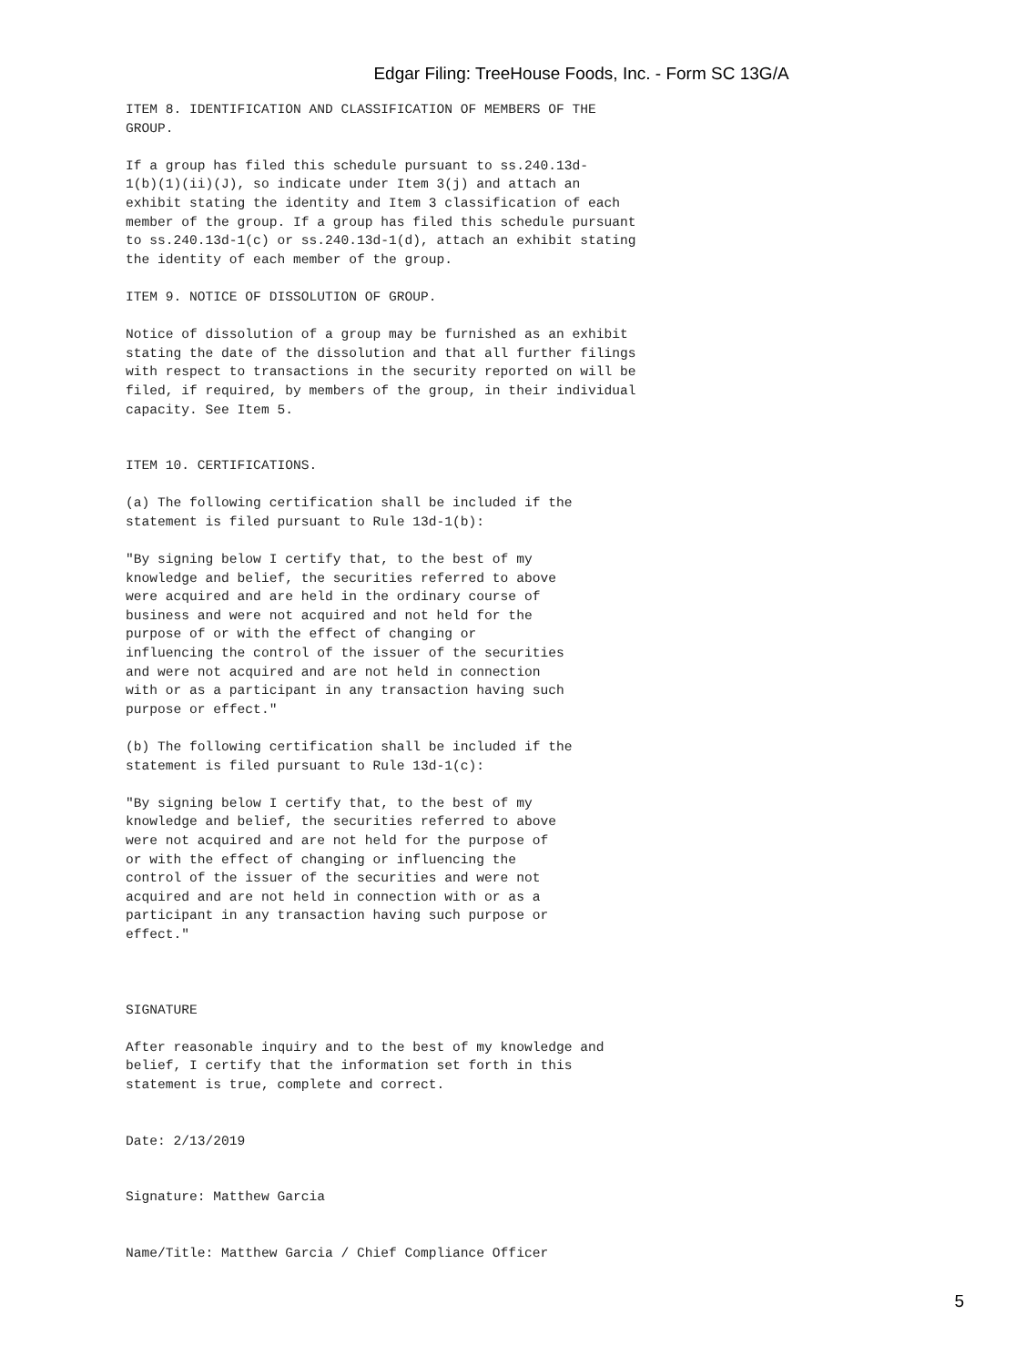Edgar Filing: TreeHouse Foods, Inc. - Form SC 13G/A
ITEM 8. IDENTIFICATION AND CLASSIFICATION OF MEMBERS OF THE GROUP.
If a group has filed this schedule pursuant to ss.240.13d- 1(b)(1)(ii)(J), so indicate under Item 3(j) and attach an exhibit stating the identity and Item 3 classification of each member of the group. If a group has filed this schedule pursuant to ss.240.13d-1(c) or ss.240.13d-1(d), attach an exhibit stating the identity of each member of the group.
ITEM 9. NOTICE OF DISSOLUTION OF GROUP.
Notice of dissolution of a group may be furnished as an exhibit stating the date of the dissolution and that all further filings with respect to transactions in the security reported on will be filed, if required, by members of the group, in their individual capacity. See Item 5.
ITEM 10. CERTIFICATIONS.
(a) The following certification shall be included if the statement is filed pursuant to Rule 13d-1(b):
"By signing below I certify that, to the best of my knowledge and belief, the securities referred to above were acquired and are held in the ordinary course of business and were not acquired and not held for the purpose of or with the effect of changing or influencing the control of the issuer of the securities and were not acquired and are not held in connection with or as a participant in any transaction having such purpose or effect."
(b) The following certification shall be included if the statement is filed pursuant to Rule 13d-1(c):
"By signing below I certify that, to the best of my knowledge and belief, the securities referred to above were not acquired and are not held for the purpose of or with the effect of changing or influencing the control of the issuer of the securities and were not acquired and are not held in connection with or as a participant in any transaction having such purpose or effect."
SIGNATURE
After reasonable inquiry and to the best of my knowledge and belief, I certify that the information set forth in this statement is true, complete and correct.
Date: 2/13/2019
Signature: Matthew Garcia
Name/Title: Matthew Garcia / Chief Compliance Officer
5